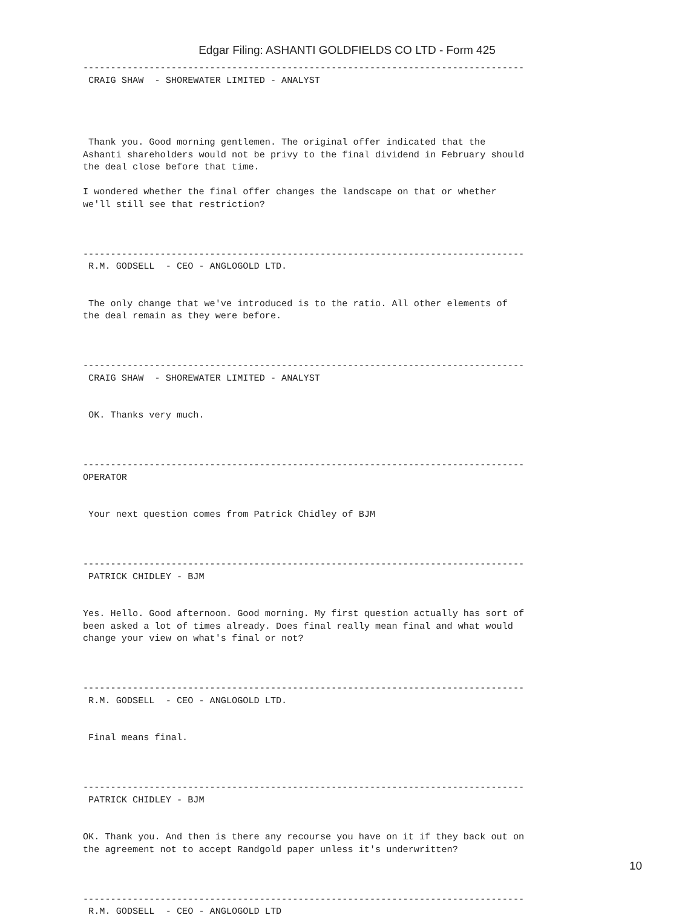Edgar Filing: ASHANTI GOLDFIELDS CO LTD - Form 425
--------------------------------------------------------------------------------
 CRAIG SHAW  - SHOREWATER LIMITED - ANALYST




 Thank you. Good morning gentlemen. The original offer indicated that the
Ashanti shareholders would not be privy to the final dividend in February should
the deal close before that time.

I wondered whether the final offer changes the landscape on that or whether
we'll still see that restriction?



--------------------------------------------------------------------------------
 R.M. GODSELL  - CEO - ANGLOGOLD LTD.


 The only change that we've introduced is to the ratio. All other elements of
the deal remain as they were before.



--------------------------------------------------------------------------------
 CRAIG SHAW  - SHOREWATER LIMITED - ANALYST


 OK. Thanks very much.



--------------------------------------------------------------------------------
OPERATOR


 Your next question comes from Patrick Chidley of BJM



--------------------------------------------------------------------------------
 PATRICK CHIDLEY - BJM


Yes. Hello. Good afternoon. Good morning. My first question actually has sort of
been asked a lot of times already. Does final really mean final and what would
change your view on what's final or not?



--------------------------------------------------------------------------------
 R.M. GODSELL  - CEO - ANGLOGOLD LTD.


 Final means final.



--------------------------------------------------------------------------------
 PATRICK CHIDLEY - BJM


OK. Thank you. And then is there any recourse you have on it if they back out on
the agreement not to accept Randgold paper unless it's underwritten?



--------------------------------------------------------------------------------
 R.M. GODSELL  - CEO - ANGLOGOLD LTD
10